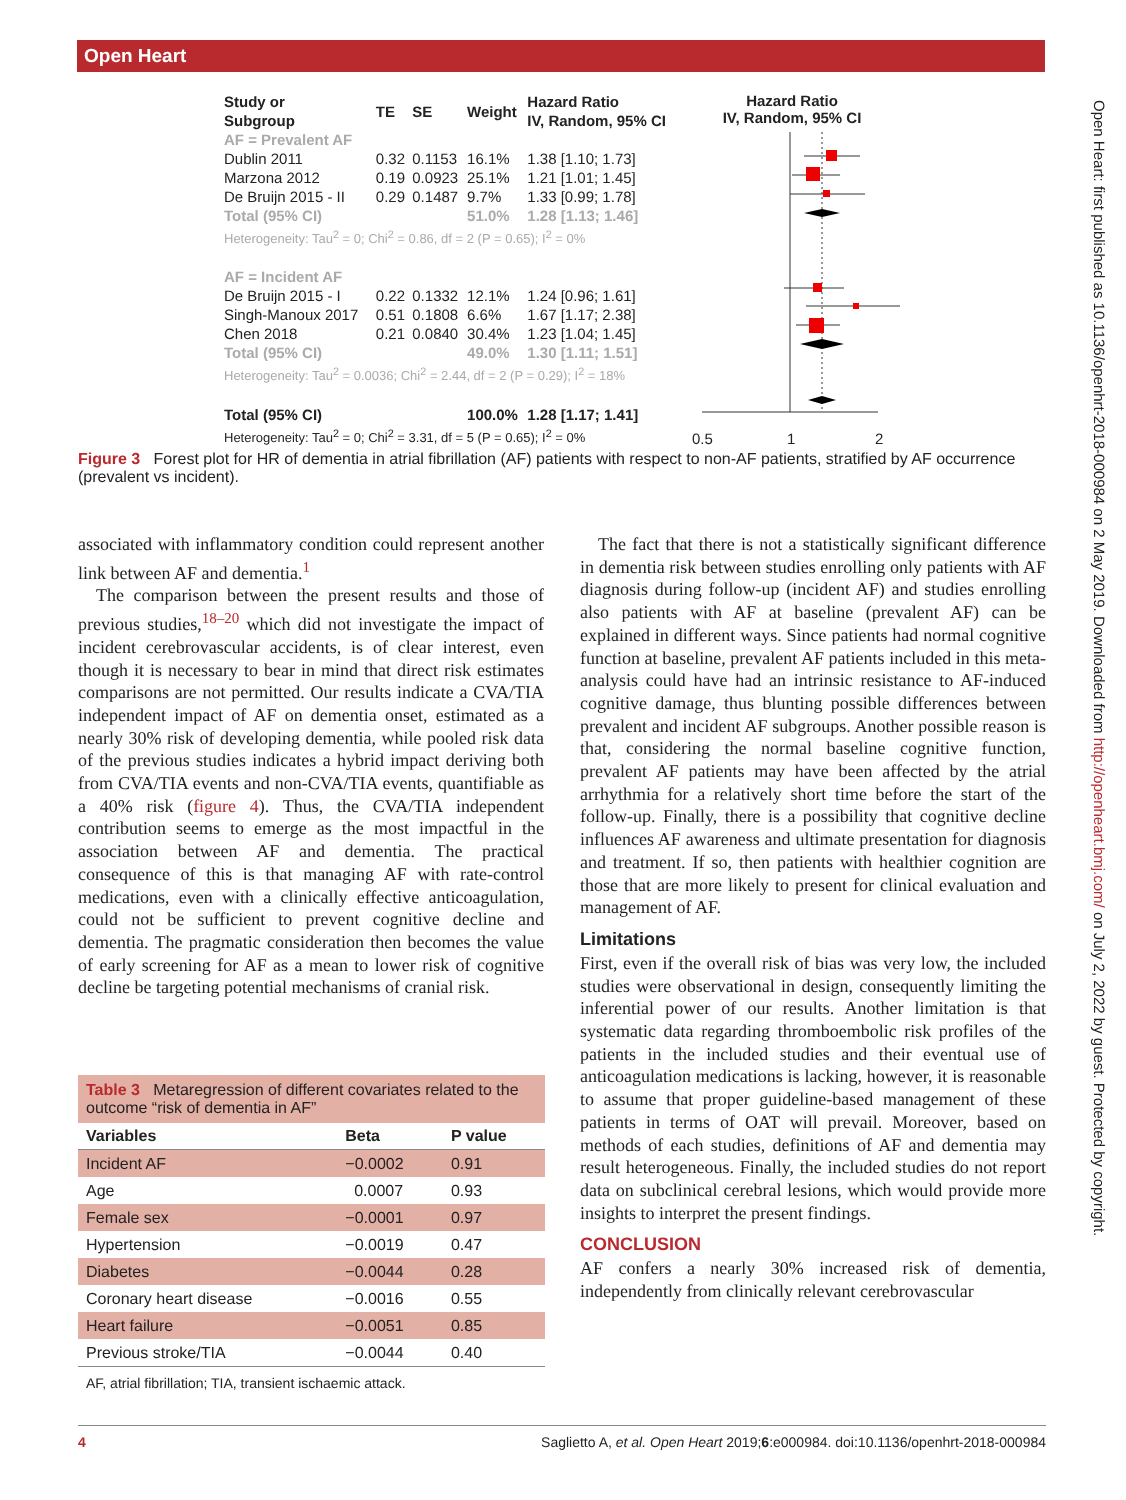Open Heart
Open Heart: first published as 10.1136/openhrt-2018-000984 on 2 May 2019. Downloaded from http://openheart.bmj.com/ on July 2, 2022 by guest. Protected by copyright.
| Study or Subgroup | TE | SE | Weight | Hazard Ratio IV, Random, 95% CI |
| --- | --- | --- | --- | --- |
| AF = Prevalent AF | | | | |
| Dublin 2011 | 0.32 | 0.1153 | 16.1% | 1.38 [1.10; 1.73] |
| Marzona 2012 | 0.19 | 0.0923 | 25.1% | 1.21 [1.01; 1.45] |
| De Bruijn 2015 - II | 0.29 | 0.1487 | 9.7% | 1.33 [0.99; 1.78] |
| Total (95% CI) | | | 51.0% | 1.28 [1.13; 1.46] |
| Heterogeneity: Tau<sup>2</sup> = 0; Chi<sup>2</sup> = 0.86, df = 2 (P = 0.65); I<sup>2</sup> = 0% | | | | |
| AF = Incident AF | | | | |
| De Bruijn 2015 - I | 0.22 | 0.1332 | 12.1% | 1.24 [0.96; 1.61] |
| Singh-Manoux 2017 | 0.51 | 0.1808 | 6.6% | 1.67 [1.17; 2.38] |
| Chen 2018 | 0.21 | 0.0840 | 30.4% | 1.23 [1.04; 1.45] |
| Total (95% CI) | | | 49.0% | 1.30 [1.11; 1.51] |
| Heterogeneity: Tau<sup>2</sup> = 0.0036; Chi<sup>2</sup> = 2.44, df = 2 (P = 0.29); I<sup>2</sup> = 18% | | | | |
| Total (95% CI) | | | 100.0% | 1.28 [1.17; 1.41] |
| Heterogeneity: Tau<sup>2</sup> = 0; Chi<sup>2</sup> = 3.31, df = 5 (P = 0.65); I<sup>2</sup> = 0% | | | | |
Hazard Ratio
IV, Random, 95% CI
0.5 1 2
Figure 3 Forest plot for HR of dementia in atrial fibrillation (AF) patients with respect to non-AF patients, stratified by AF occurrence (prevalent vs incident).
associated with inflammatory condition could represent another link between AF and dementia.<sup>1</sup>
The comparison between the present results and those of previous studies,<sup>18–20</sup> which did not investigate the impact of incident cerebrovascular accidents, is of clear interest, even though it is necessary to bear in mind that direct risk estimates comparisons are not permitted. Our results indicate a CVA/TIA independent impact of AF on dementia onset, estimated as a nearly 30% risk of developing dementia, while pooled risk data of the previous studies indicates a hybrid impact deriving both from CVA/TIA events and non-CVA/TIA events, quantifiable as a 40% risk (figure 4). Thus, the CVA/TIA independent contribution seems to emerge as the most impactful in the association between AF and dementia. The practical consequence of this is that managing AF with rate-control medications, even with a clinically effective anticoagulation, could not be sufficient to prevent cognitive decline and dementia. The pragmatic consideration then becomes the value of early screening for AF as a mean to lower risk of cognitive decline be targeting potential mechanisms of cranial risk.
Table 3 Metaregression of different covariates related to the outcome “risk of dementia in AF”
| Variables | Beta | P value |
| --- | --- | --- |
| Incident AF | −0.0002 | 0.91 |
| Age | 0.0007 | 0.93 |
| Female sex | −0.0001 | 0.97 |
| Hypertension | −0.0019 | 0.47 |
| Diabetes | −0.0044 | 0.28 |
| Coronary heart disease | −0.0016 | 0.55 |
| Heart failure | −0.0051 | 0.85 |
| Previous stroke/TIA | −0.0044 | 0.40 |
AF, atrial fibrillation; TIA, transient ischaemic attack.
The fact that there is not a statistically significant difference in dementia risk between studies enrolling only patients with AF diagnosis during follow-up (incident AF) and studies enrolling also patients with AF at baseline (prevalent AF) can be explained in different ways. Since patients had normal cognitive function at baseline, prevalent AF patients included in this meta-analysis could have had an intrinsic resistance to AF-induced cognitive damage, thus blunting possible differences between prevalent and incident AF subgroups. Another possible reason is that, considering the normal baseline cognitive function, prevalent AF patients may have been affected by the atrial arrhythmia for a relatively short time before the start of the follow-up. Finally, there is a possibility that cognitive decline influences AF awareness and ultimate presentation for diagnosis and treatment. If so, then patients with healthier cognition are those that are more likely to present for clinical evaluation and management of AF.
Limitations
First, even if the overall risk of bias was very low, the included studies were observational in design, consequently limiting the inferential power of our results. Another limitation is that systematic data regarding thromboembolic risk profiles of the patients in the included studies and their eventual use of anticoagulation medications is lacking, however, it is reasonable to assume that proper guideline-based management of these patients in terms of OAT will prevail. Moreover, based on methods of each studies, definitions of AF and dementia may result heterogeneous. Finally, the included studies do not report data on subclinical cerebral lesions, which would provide more insights to interpret the present findings.
CONCLUSION
AF confers a nearly 30% increased risk of dementia, independently from clinically relevant cerebrovascular
4 Saglietto A, et al. Open Heart 2019;6:e000984. doi:10.1136/openhrt-2018-000984